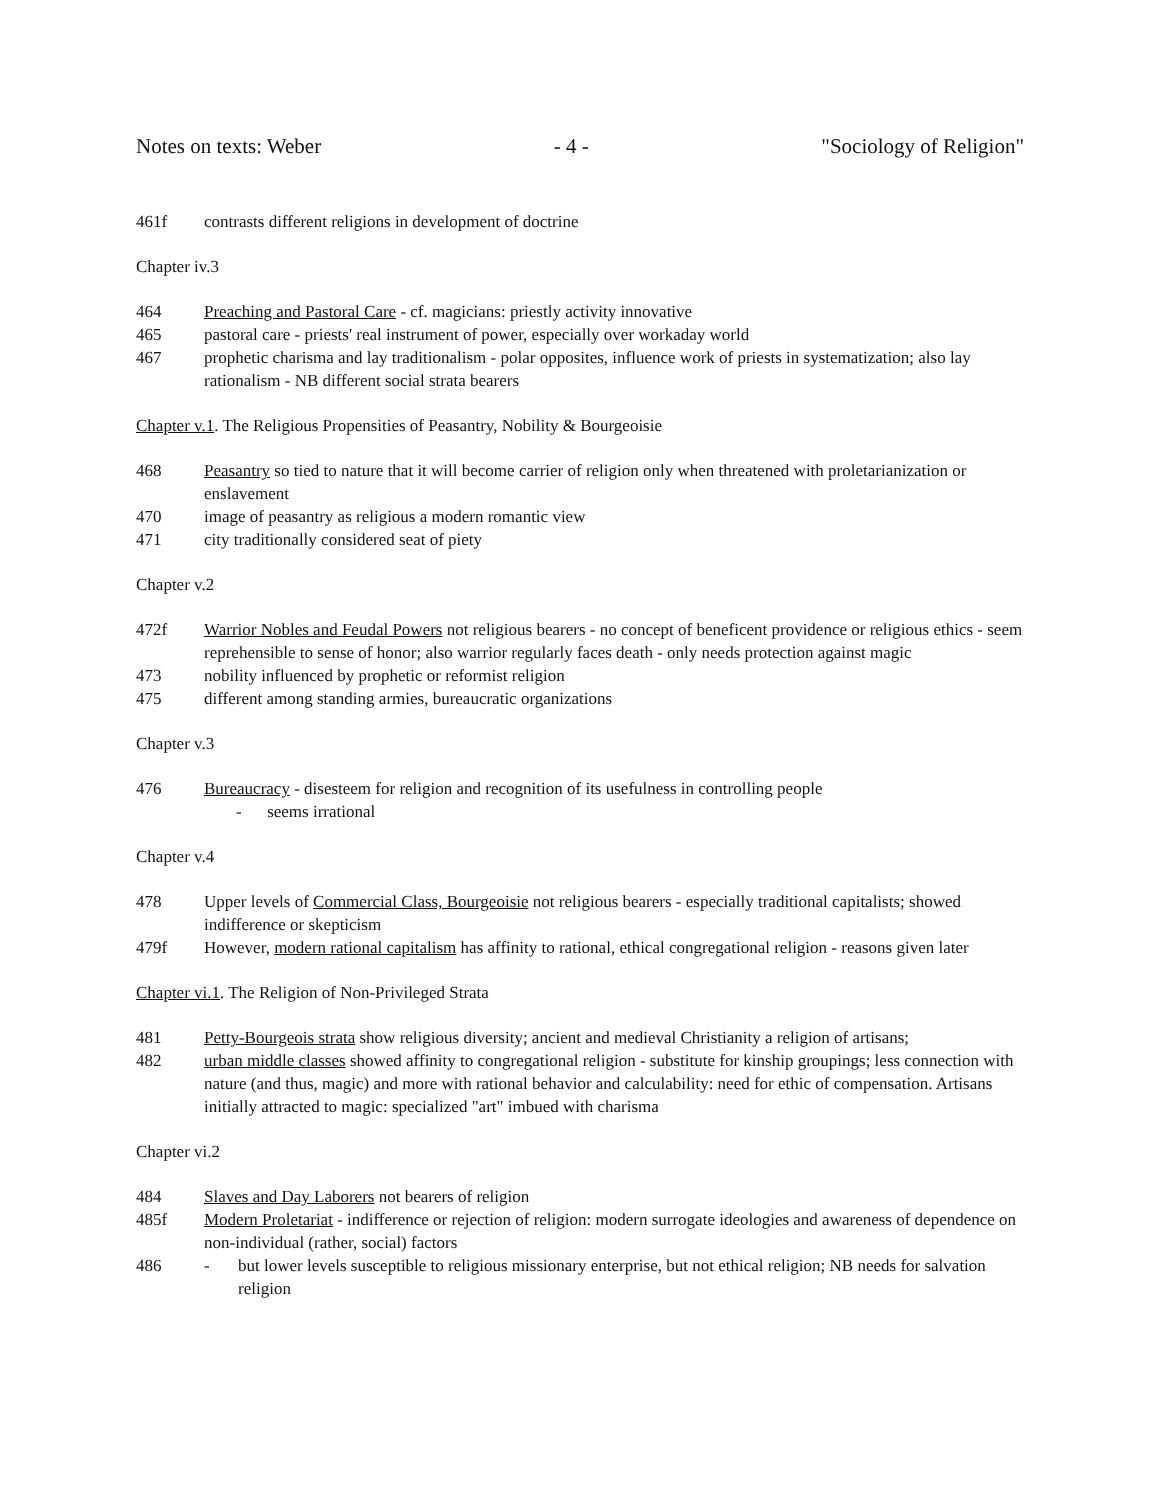Notes on texts: Weber - 4 - "Sociology of Religion"
461f contrasts different religions in development of doctrine
Chapter iv.3
464 Preaching and Pastoral Care - cf. magicians: priestly activity innovative
465 pastoral care - priests' real instrument of power, especially over workaday world
467 prophetic charisma and lay traditionalism - polar opposites, influence work of priests in systematization; also lay rationalism - NB different social strata bearers
Chapter v.1. The Religious Propensities of Peasantry, Nobility & Bourgeoisie
468 Peasantry so tied to nature that it will become carrier of religion only when threatened with proletarianization or enslavement
470 image of peasantry as religious a modern romantic view
471 city traditionally considered seat of piety
Chapter v.2
472f Warrior Nobles and Feudal Powers not religious bearers - no concept of beneficent providence or religious ethics - seem reprehensible to sense of honor; also warrior regularly faces death - only needs protection against magic
473 nobility influenced by prophetic or reformist religion
475 different among standing armies, bureaucratic organizations
Chapter v.3
476 Bureaucracy - disesteem for religion and recognition of its usefulness in controlling people
- seems irrational
Chapter v.4
478 Upper levels of Commercial Class, Bourgeoisie not religious bearers - especially traditional capitalists; showed indifference or skepticism
479f However, modern rational capitalism has affinity to rational, ethical congregational religion - reasons given later
Chapter vi.1. The Religion of Non-Privileged Strata
481 Petty-Bourgeois strata show religious diversity; ancient and medieval Christianity a religion of artisans;
482 urban middle classes showed affinity to congregational religion - substitute for kinship groupings; less connection with nature (and thus, magic) and more with rational behavior and calculability: need for ethic of compensation. Artisans initially attracted to magic: specialized "art" imbued with charisma
Chapter vi.2
484 Slaves and Day Laborers not bearers of religion
485f Modern Proletariat - indifference or rejection of religion: modern surrogate ideologies and awareness of dependence on non-individual (rather, social) factors
486 - but lower levels susceptible to religious missionary enterprise, but not ethical religion; NB needs for salvation religion